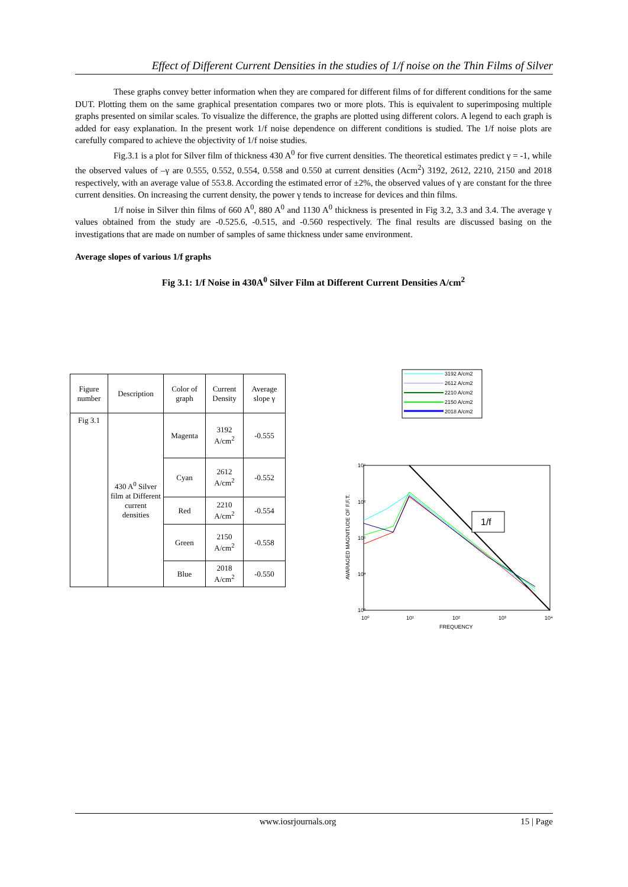Effect of Different Current Densities in the studies of 1/f noise on the Thin Films of Silver
These graphs convey better information when they are compared for different films of for different conditions for the same DUT. Plotting them on the same graphical presentation compares two or more plots. This is equivalent to superimposing multiple graphs presented on similar scales. To visualize the difference, the graphs are plotted using different colors. A legend to each graph is added for easy explanation. In the present work 1/f noise dependence on different conditions is studied. The 1/f noise plots are carefully compared to achieve the objectivity of 1/f noise studies.
Fig.3.1 is a plot for Silver film of thickness 430 A<sup>0</sup> for five current densities. The theoretical estimates predict γ = -1, while the observed values of –γ are 0.555, 0.552, 0.554, 0.558 and 0.550 at current densities (Acm<sup>2</sup>) 3192, 2612, 2210, 2150 and 2018 respectively, with an average value of 553.8. According the estimated error of ±2%, the observed values of γ are constant for the three current densities. On increasing the current density, the power γ tends to increase for devices and thin films.
1/f noise in Silver thin films of 660 A<sup>0</sup>, 880 A<sup>0</sup> and 1130 A<sup>0</sup> thickness is presented in Fig 3.2, 3.3 and 3.4. The average γ values obtained from the study are -0.525.6, -0.515, and -0.560 respectively. The final results are discussed basing on the investigations that are made on number of samples of same thickness under same environment.
Average slopes of various 1/f graphs
Fig 3.1: 1/f Noise in 430A<sup>0</sup> Silver Film at Different Current Densities A/cm<sup>2</sup>
| Figure number | Description | Color of graph | Current Density | Average slope γ |
| --- | --- | --- | --- | --- |
| Fig 3.1 | 430 A<sup>0</sup> Silver film at Different current densities | Magenta | 3192 A/cm<sup>2</sup> | -0.555 |
| | | Cyan | 2612 A/cm<sup>2</sup> | -0.552 |
| | | Red | 2210 A/cm<sup>2</sup> | -0.554 |
| | | Green | 2150 A/cm<sup>2</sup> | -0.558 |
| | | Blue | 2018 A/cm<sup>2</sup> | -0.550 |
3192 A/cm2
2612 A/cm2
2210 A/cm2
2150 A/cm2
2018 A/cm2
1/f
10⁷
10⁶
10⁵
10⁴
10³
10⁰
10¹
10²
10³
10⁴
FREQUENCY
AVARAGED MAGNITUDE OF F.F.T.
www.iosrjournals.org 15 | Page